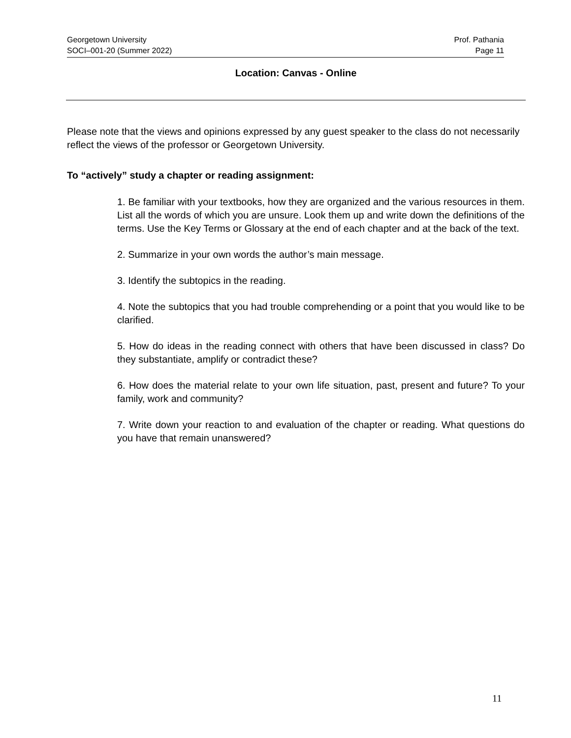Georgetown University
SOCI–001-20 (Summer 2022)
Prof. Pathania
Page 11
Location: Canvas - Online
Please note that the views and opinions expressed by any guest speaker to the class do not necessarily reflect the views of the professor or Georgetown University.
To “actively” study a chapter or reading assignment:
1. Be familiar with your textbooks, how they are organized and the various resources in them. List all the words of which you are unsure. Look them up and write down the definitions of the terms. Use the Key Terms or Glossary at the end of each chapter and at the back of the text.
2. Summarize in your own words the author’s main message.
3. Identify the subtopics in the reading.
4. Note the subtopics that you had trouble comprehending or a point that you would like to be clarified.
5. How do ideas in the reading connect with others that have been discussed in class? Do they substantiate, amplify or contradict these?
6. How does the material relate to your own life situation, past, present and future? To your family, work and community?
7. Write down your reaction to and evaluation of the chapter or reading. What questions do you have that remain unanswered?
11